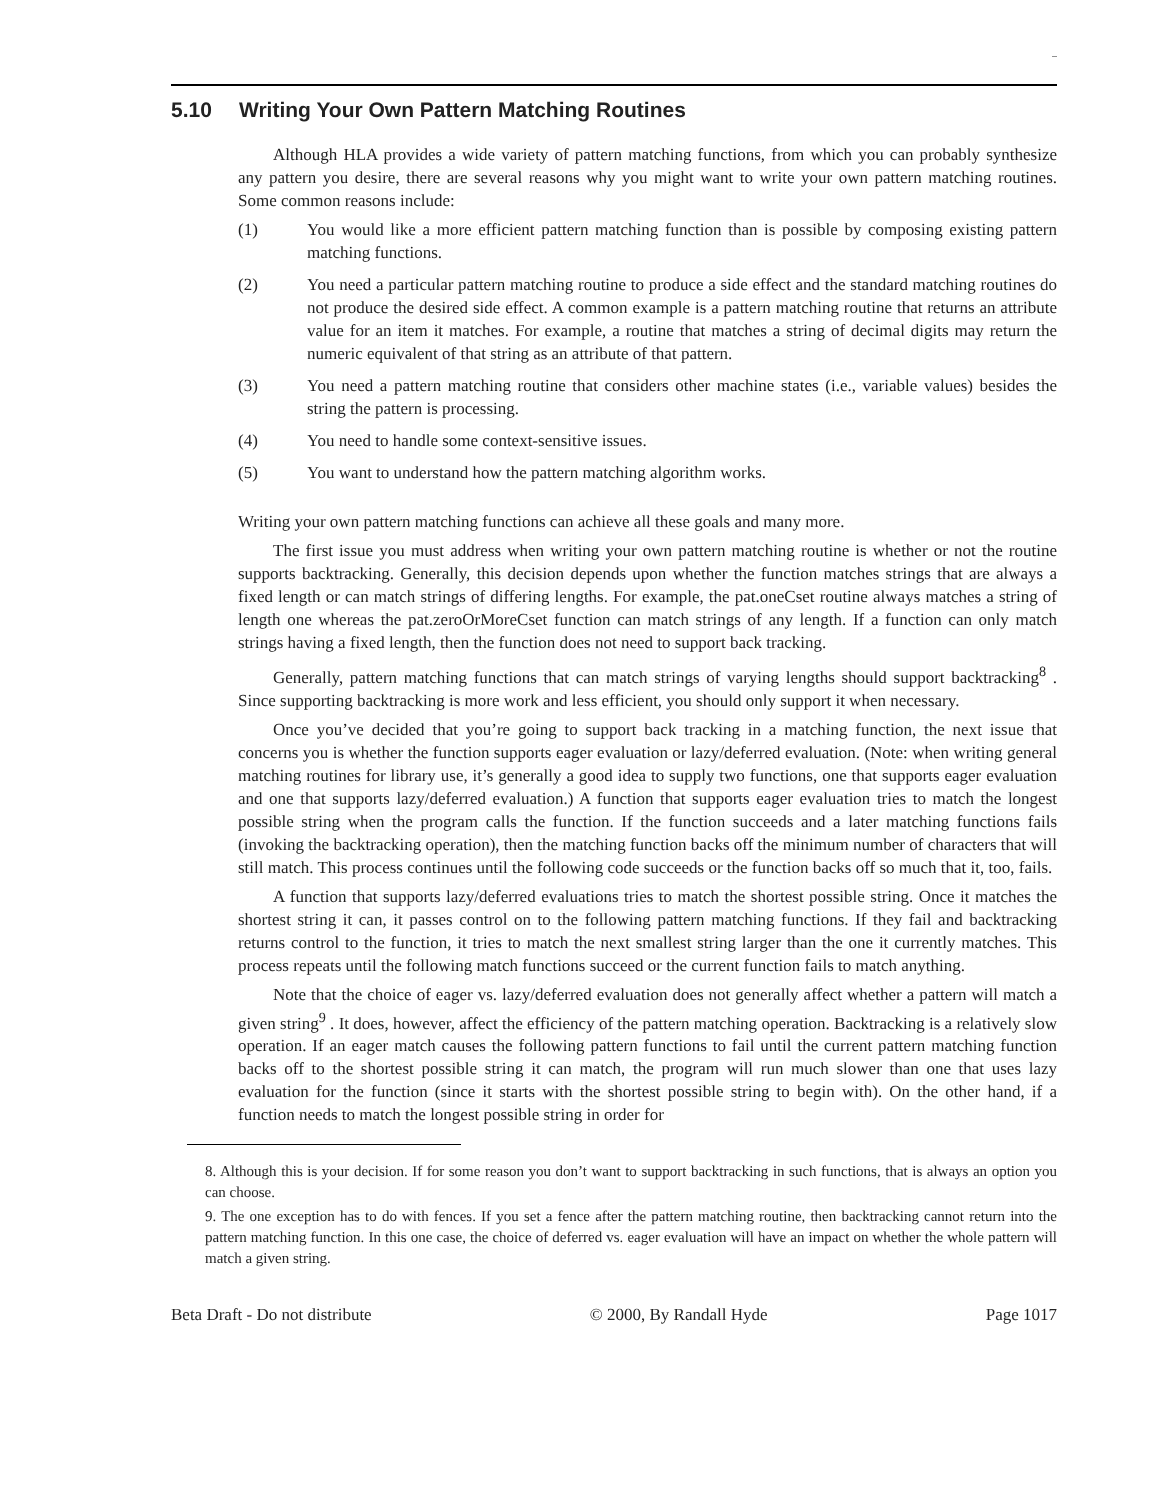–
5.10 Writing Your Own Pattern Matching Routines
Although HLA provides a wide variety of pattern matching functions, from which you can probably synthesize any pattern you desire, there are several reasons why you might want to write your own pattern matching routines. Some common reasons include:
(1) You would like a more efficient pattern matching function than is possible by composing existing pattern matching functions.
(2) You need a particular pattern matching routine to produce a side effect and the standard matching routines do not produce the desired side effect. A common example is a pattern matching routine that returns an attribute value for an item it matches. For example, a routine that matches a string of decimal digits may return the numeric equivalent of that string as an attribute of that pattern.
(3) You need a pattern matching routine that considers other machine states (i.e., variable values) besides the string the pattern is processing.
(4) You need to handle some context-sensitive issues.
(5) You want to understand how the pattern matching algorithm works.
Writing your own pattern matching functions can achieve all these goals and many more.
The first issue you must address when writing your own pattern matching routine is whether or not the routine supports backtracking. Generally, this decision depends upon whether the function matches strings that are always a fixed length or can match strings of differing lengths. For example, the pat.oneCset routine always matches a string of length one whereas the pat.zeroOrMoreCset function can match strings of any length. If a function can only match strings having a fixed length, then the function does not need to support back tracking.
Generally, pattern matching functions that can match strings of varying lengths should support backtracking<sup>8</sup> . Since supporting backtracking is more work and less efficient, you should only support it when necessary.
Once you’ve decided that you’re going to support back tracking in a matching function, the next issue that concerns you is whether the function supports eager evaluation or lazy/deferred evaluation. (Note: when writing general matching routines for library use, it’s generally a good idea to supply two functions, one that supports eager evaluation and one that supports lazy/deferred evaluation.) A function that supports eager evaluation tries to match the longest possible string when the program calls the function. If the function succeeds and a later matching functions fails (invoking the backtracking operation), then the matching function backs off the minimum number of characters that will still match. This process continues until the following code succeeds or the function backs off so much that it, too, fails.
A function that supports lazy/deferred evaluations tries to match the shortest possible string. Once it matches the shortest string it can, it passes control on to the following pattern matching functions. If they fail and backtracking returns control to the function, it tries to match the next smallest string larger than the one it currently matches. This process repeats until the following match functions succeed or the current function fails to match anything.
Note that the choice of eager vs. lazy/deferred evaluation does not generally affect whether a pattern will match a given string<sup>9</sup> . It does, however, affect the efficiency of the pattern matching operation. Backtracking is a relatively slow operation. If an eager match causes the following pattern functions to fail until the current pattern matching function backs off to the shortest possible string it can match, the program will run much slower than one that uses lazy evaluation for the function (since it starts with the shortest possible string to begin with). On the other hand, if a function needs to match the longest possible string in order for
8. Although this is your decision. If for some reason you don’t want to support backtracking in such functions, that is always an option you can choose.
9. The one exception has to do with fences. If you set a fence after the pattern matching routine, then backtracking cannot return into the pattern matching function. In this one case, the choice of deferred vs. eager evaluation will have an impact on whether the whole pattern will match a given string.
Beta Draft - Do not distribute © 2000, By Randall Hyde Page 1017